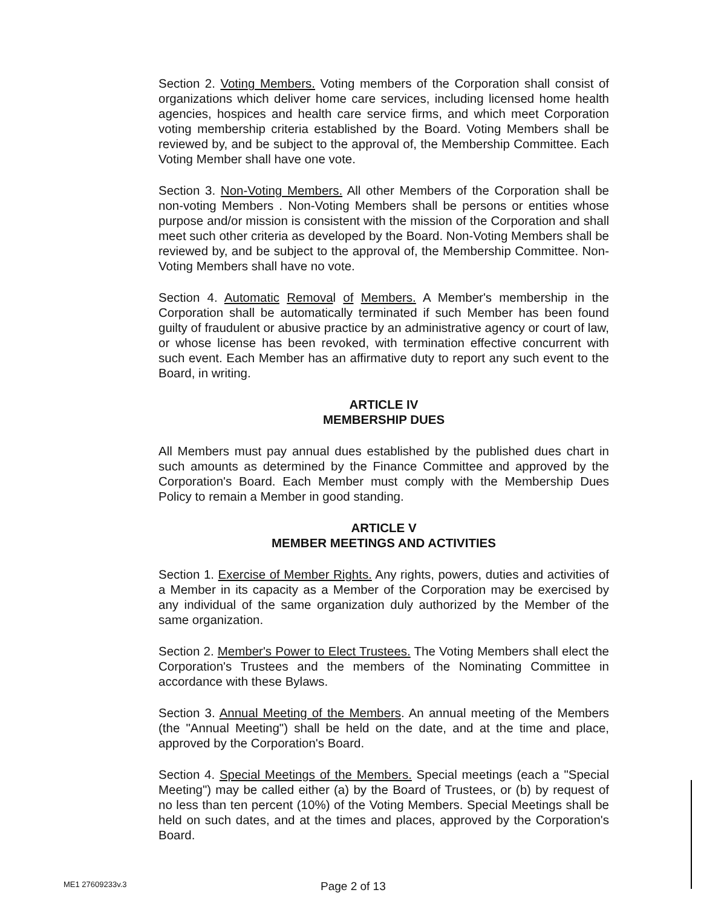Section 2. Voting Members. Voting members of the Corporation shall consist of organizations which deliver home care services, including licensed home health agencies, hospices and health care service firms, and which meet Corporation voting membership criteria established by the Board. Voting Members shall be reviewed by, and be subject to the approval of, the Membership Committee. Each Voting Member shall have one vote.
Section 3. Non-Voting Members. All other Members of the Corporation shall be non-voting Members . Non-Voting Members shall be persons or entities whose purpose and/or mission is consistent with the mission of the Corporation and shall meet such other criteria as developed by the Board. Non-Voting Members shall be reviewed by, and be subject to the approval of, the Membership Committee. Non-Voting Members shall have no vote.
Section 4. Automatic Removal of Members. A Member's membership in the Corporation shall be automatically terminated if such Member has been found guilty of fraudulent or abusive practice by an administrative agency or court of law, or whose license has been revoked, with termination effective concurrent with such event. Each Member has an affirmative duty to report any such event to the Board, in writing.
ARTICLE IV
MEMBERSHIP DUES
All Members must pay annual dues established by the published dues chart in such amounts as determined by the Finance Committee and approved by the Corporation's Board. Each Member must comply with the Membership Dues Policy to remain a Member in good standing.
ARTICLE V
MEMBER MEETINGS AND ACTIVITIES
Section 1. Exercise of Member Rights. Any rights, powers, duties and activities of a Member in its capacity as a Member of the Corporation may be exercised by any individual of the same organization duly authorized by the Member of the same organization.
Section 2. Member's Power to Elect Trustees. The Voting Members shall elect the Corporation's Trustees and the members of the Nominating Committee in accordance with these Bylaws.
Section 3. Annual Meeting of the Members. An annual meeting of the Members (the "Annual Meeting") shall be held on the date, and at the time and place, approved by the Corporation's Board.
Section 4. Special Meetings of the Members. Special meetings (each a "Special Meeting") may be called either (a) by the Board of Trustees, or (b) by request of no less than ten percent (10%) of the Voting Members. Special Meetings shall be held on such dates, and at the times and places, approved by the Corporation's Board.
ME1 27609233v.3 Page 2 of 13